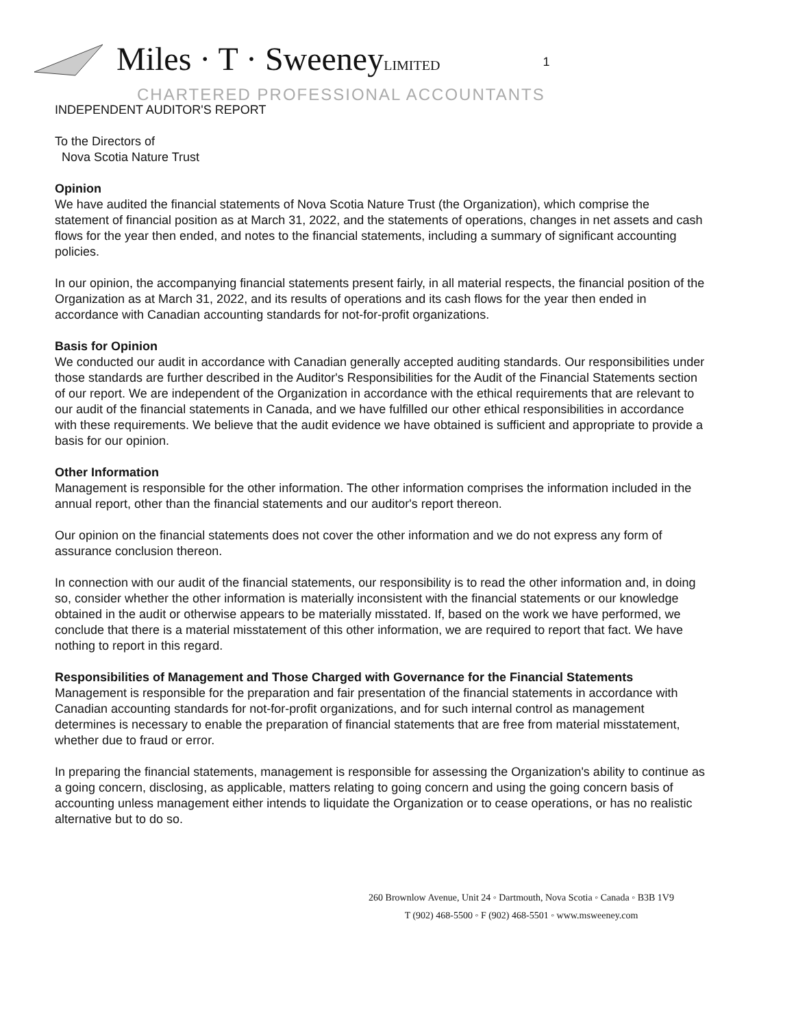Miles · T · SweeneyLIMITED 1
CHARTERED PROFESSIONAL ACCOUNTANTS
INDEPENDENT AUDITOR'S REPORT
To the Directors of
Nova Scotia Nature Trust
Opinion
We have audited the financial statements of Nova Scotia Nature Trust (the Organization), which comprise the statement of financial position as at March 31, 2022, and the statements of operations, changes in net assets and cash flows for the year then ended, and notes to the financial statements, including a summary of significant accounting policies.
In our opinion, the accompanying financial statements present fairly, in all material respects, the financial position of the Organization as at March 31, 2022, and its results of operations and its cash flows for the year then ended in accordance with Canadian accounting standards for not-for-profit organizations.
Basis for Opinion
We conducted our audit in accordance with Canadian generally accepted auditing standards. Our responsibilities under those standards are further described in the Auditor's Responsibilities for the Audit of the Financial Statements section of our report. We are independent of the Organization in accordance with the ethical requirements that are relevant to our audit of the financial statements in Canada, and we have fulfilled our other ethical responsibilities in accordance with these requirements. We believe that the audit evidence we have obtained is sufficient and appropriate to provide a basis for our opinion.
Other Information
Management is responsible for the other information. The other information comprises the information included in the annual report, other than the financial statements and our auditor's report thereon.
Our opinion on the financial statements does not cover the other information and we do not express any form of assurance conclusion thereon.
In connection with our audit of the financial statements, our responsibility is to read the other information and, in doing so, consider whether the other information is materially inconsistent with the financial statements or our knowledge obtained in the audit or otherwise appears to be materially misstated. If, based on the work we have performed, we conclude that there is a material misstatement of this other information, we are required to report that fact. We have nothing to report in this regard.
Responsibilities of Management and Those Charged with Governance for the Financial Statements
Management is responsible for the preparation and fair presentation of the financial statements in accordance with Canadian accounting standards for not-for-profit organizations, and for such internal control as management determines is necessary to enable the preparation of financial statements that are free from material misstatement, whether due to fraud or error.
In preparing the financial statements, management is responsible for assessing the Organization's ability to continue as a going concern, disclosing, as applicable, matters relating to going concern and using the going concern basis of accounting unless management either intends to liquidate the Organization or to cease operations, or has no realistic alternative but to do so.
260 Brownlow Avenue, Unit 24 ◦ Dartmouth, Nova Scotia ◦ Canada ◦ B3B 1V9
T (902) 468-5500 ◦ F (902) 468-5501 ◦ www.msweeney.com